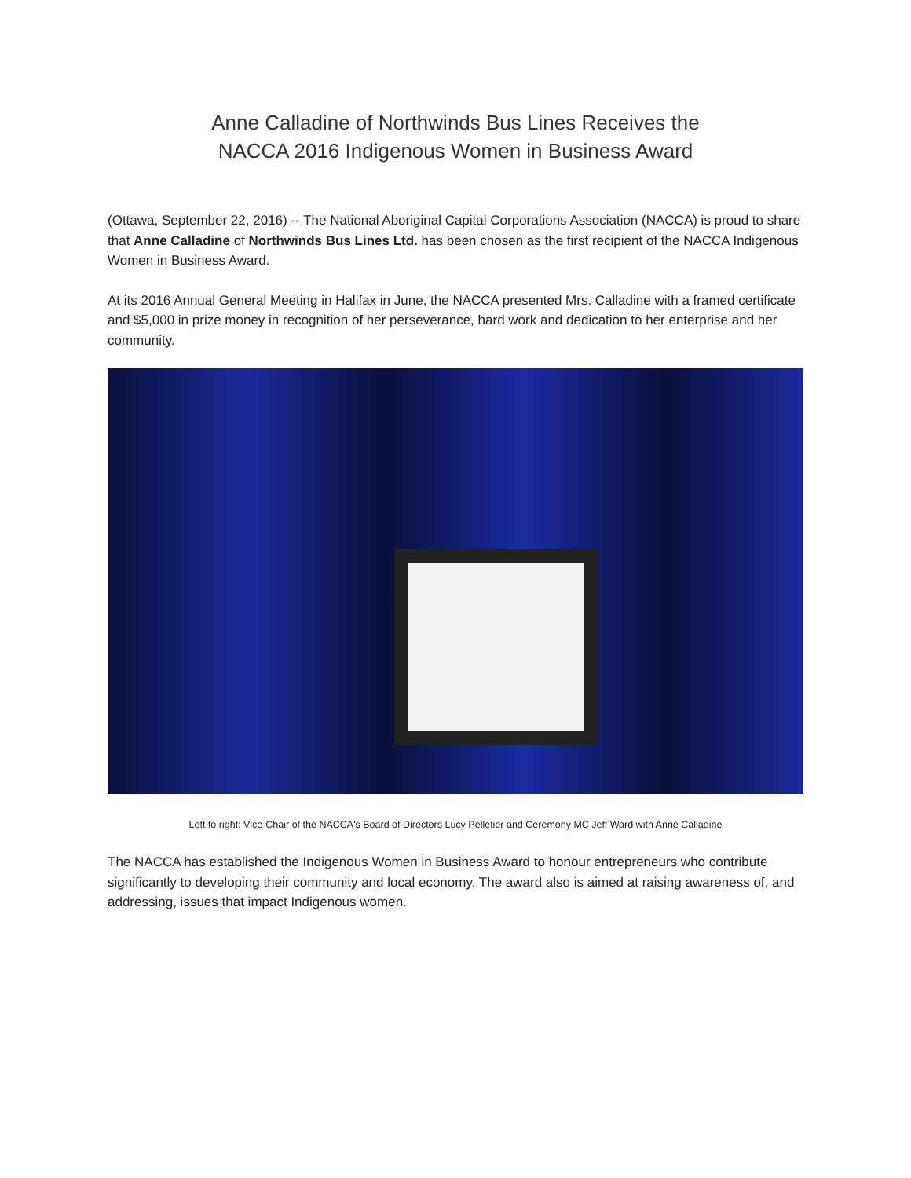Anne Calladine of Northwinds Bus Lines Receives the
NACCA 2016 Indigenous Women in Business Award
(Ottawa, September 22, 2016) -- The National Aboriginal Capital Corporations Association (NACCA) is proud to share that Anne Calladine of Northwinds Bus Lines Ltd. has been chosen as the first recipient of the NACCA Indigenous Women in Business Award.
At its 2016 Annual General Meeting in Halifax in June, the NACCA presented Mrs. Calladine with a framed certificate and $5,000 in prize money in recognition of her perseverance, hard work and dedication to her enterprise and her community.
Left to right: Vice-Chair of the NACCA's Board of Directors Lucy Pelletier and Ceremony MC Jeff Ward with Anne Calladine
The NACCA has established the Indigenous Women in Business Award to honour entrepreneurs who contribute significantly to developing their community and local economy. The award also is aimed at raising awareness of, and addressing, issues that impact Indigenous women.